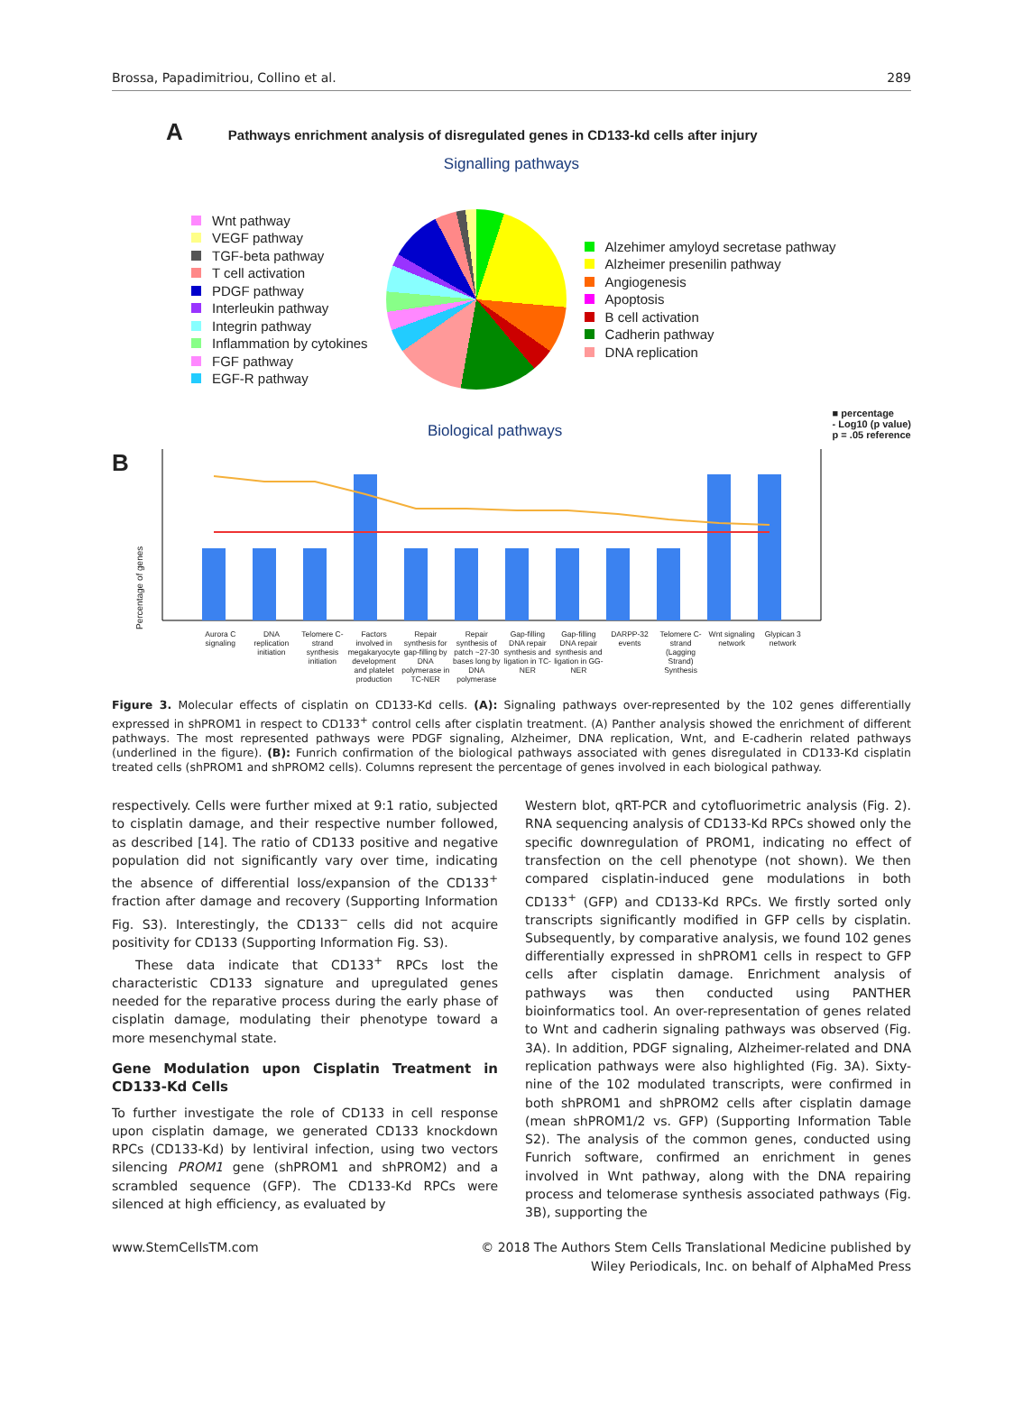Brossa, Papadimitriou, Collino et al. 289
A Pathways enrichment analysis of disregulated genes in CD133-kd cells after injury
Signalling pathways
Wnt pathway
VEGF pathway
TGF-beta pathway
T cell activation
PDGF pathway
Interleukin pathway
Integrin pathway
Inflammation by cytokines
FGF pathway
EGF-R pathway
Alzehimer amyloyd secretase pathway
Alzheimer presenilin pathway
Angiogenesis
Apoptosis
B cell activation
Cadherin pathway
DNA replication
Biological pathways
■ percentage
- Log10 (p value)
p = .05 reference
B Percentage of genes
Aurora C signaling DNA replication initiation Telomere C-strand synthesis initiation Factors involved in megakaryocyte development and platelet production Repair synthesis for gap-filling by DNA polymerase in TC-NER Repair synthesis of patch ~27-30 bases long by DNA polymerase Gap-filling DNA repair synthesis and ligation in TC-NER Gap-filling DNA repair synthesis and ligation in GG-NER DARPP-32 events Telomere C-strand (Lagging Strand) Synthesis Wnt signaling network Glypican 3 network
Figure 3. Molecular effects of cisplatin on CD133-Kd cells. (A): Signaling pathways over-represented by the 102 genes differentially expressed in shPROM1 in respect to CD133<sup>+</sup> control cells after cisplatin treatment. (A) Panther analysis showed the enrichment of different pathways. The most represented pathways were PDGF signaling, Alzheimer, DNA replication, Wnt, and E-cadherin related pathways (underlined in the figure). (B): Funrich confirmation of the biological pathways associated with genes disregulated in CD133-Kd cisplatin treated cells (shPROM1 and shPROM2 cells). Columns represent the percentage of genes involved in each biological pathway.
respectively. Cells were further mixed at 9:1 ratio, subjected to cisplatin damage, and their respective number followed, as described [14]. The ratio of CD133 positive and negative population did not significantly vary over time, indicating the absence of differential loss/expansion of the CD133<sup>+</sup> fraction after damage and recovery (Supporting Information Fig. S3). Interestingly, the CD133<sup>−</sup> cells did not acquire positivity for CD133 (Supporting Information Fig. S3).
These data indicate that CD133<sup>+</sup> RPCs lost the characteristic CD133 signature and upregulated genes needed for the reparative process during the early phase of cisplatin damage, modulating their phenotype toward a more mesenchymal state.
Gene Modulation upon Cisplatin Treatment in CD133-Kd Cells
To further investigate the role of CD133 in cell response upon cisplatin damage, we generated CD133 knockdown RPCs (CD133-Kd) by lentiviral infection, using two vectors silencing PROM1 gene (shPROM1 and shPROM2) and a scrambled sequence (GFP). The CD133-Kd RPCs were silenced at high efficiency, as evaluated by
Western blot, qRT-PCR and cytofluorimetric analysis (Fig. 2). RNA sequencing analysis of CD133-Kd RPCs showed only the specific downregulation of PROM1, indicating no effect of transfection on the cell phenotype (not shown). We then compared cisplatin-induced gene modulations in both CD133<sup>+</sup> (GFP) and CD133-Kd RPCs. We firstly sorted only transcripts significantly modified in GFP cells by cisplatin. Subsequently, by comparative analysis, we found 102 genes differentially expressed in shPROM1 cells in respect to GFP cells after cisplatin damage. Enrichment analysis of pathways was then conducted using PANTHER bioinformatics tool. An over-representation of genes related to Wnt and cadherin signaling pathways was observed (Fig. 3A). In addition, PDGF signaling, Alzheimer-related and DNA replication pathways were also highlighted (Fig. 3A). Sixty-nine of the 102 modulated transcripts, were confirmed in both shPROM1 and shPROM2 cells after cisplatin damage (mean shPROM1/2 vs. GFP) (Supporting Information Table S2). The analysis of the common genes, conducted using Funrich software, confirmed an enrichment in genes involved in Wnt pathway, along with the DNA repairing process and telomerase synthesis associated pathways (Fig. 3B), supporting the
www.StemCellsTM.com © 2018 The Authors Stem Cells Translational Medicine published by
Wiley Periodicals, Inc. on behalf of AlphaMed Press